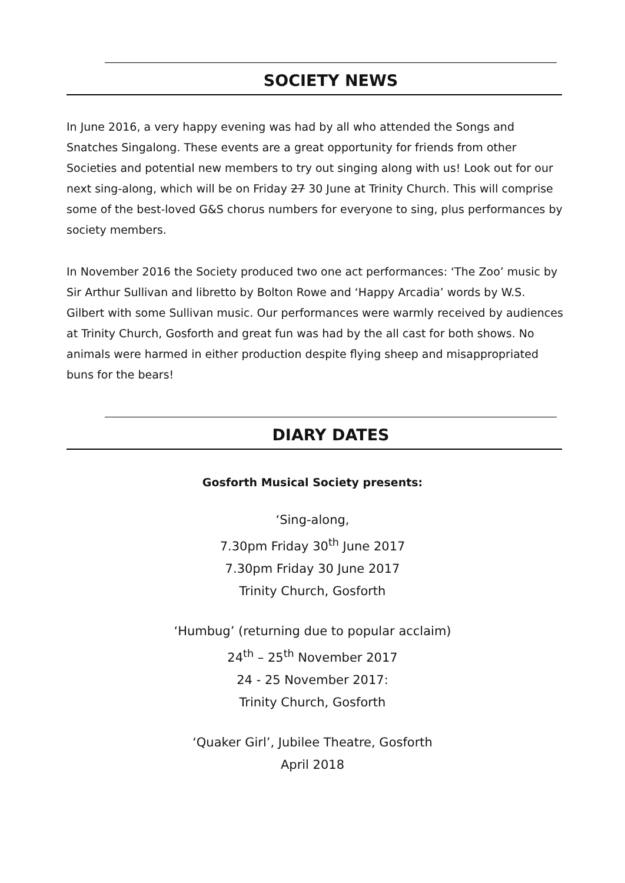SOCIETY NEWS
In June 2016, a very happy evening was had by all who attended the Songs and Snatches Singalong. These events are a great opportunity for friends from other Societies and potential new members to try out singing along with us! Look out for our next sing-along, which will be on Friday 27 30 June at Trinity Church. This will comprise some of the best-loved G&S chorus numbers for everyone to sing, plus performances by society members.
In November 2016 the Society produced two one act performances: ‘The Zoo’ music by Sir Arthur Sullivan and libretto by Bolton Rowe and ‘Happy Arcadia’ words by W.S. Gilbert with some Sullivan music. Our performances were warmly received by audiences at Trinity Church, Gosforth and great fun was had by the all cast for both shows. No animals were harmed in either production despite flying sheep and misappropriated buns for the bears!
DIARY DATES
Gosforth Musical Society presents:
‘Sing-along,
7.30pm Friday 30<sup>th</sup> June 2017
7.30pm Friday 30 June 2017
Trinity Church, Gosforth
‘Humbug’ (returning due to popular acclaim)
24<sup>th</sup> – 25<sup>th</sup> November 2017
24 - 25 November 2017:
Trinity Church, Gosforth
‘Quaker Girl’, Jubilee Theatre, Gosforth
April 2018